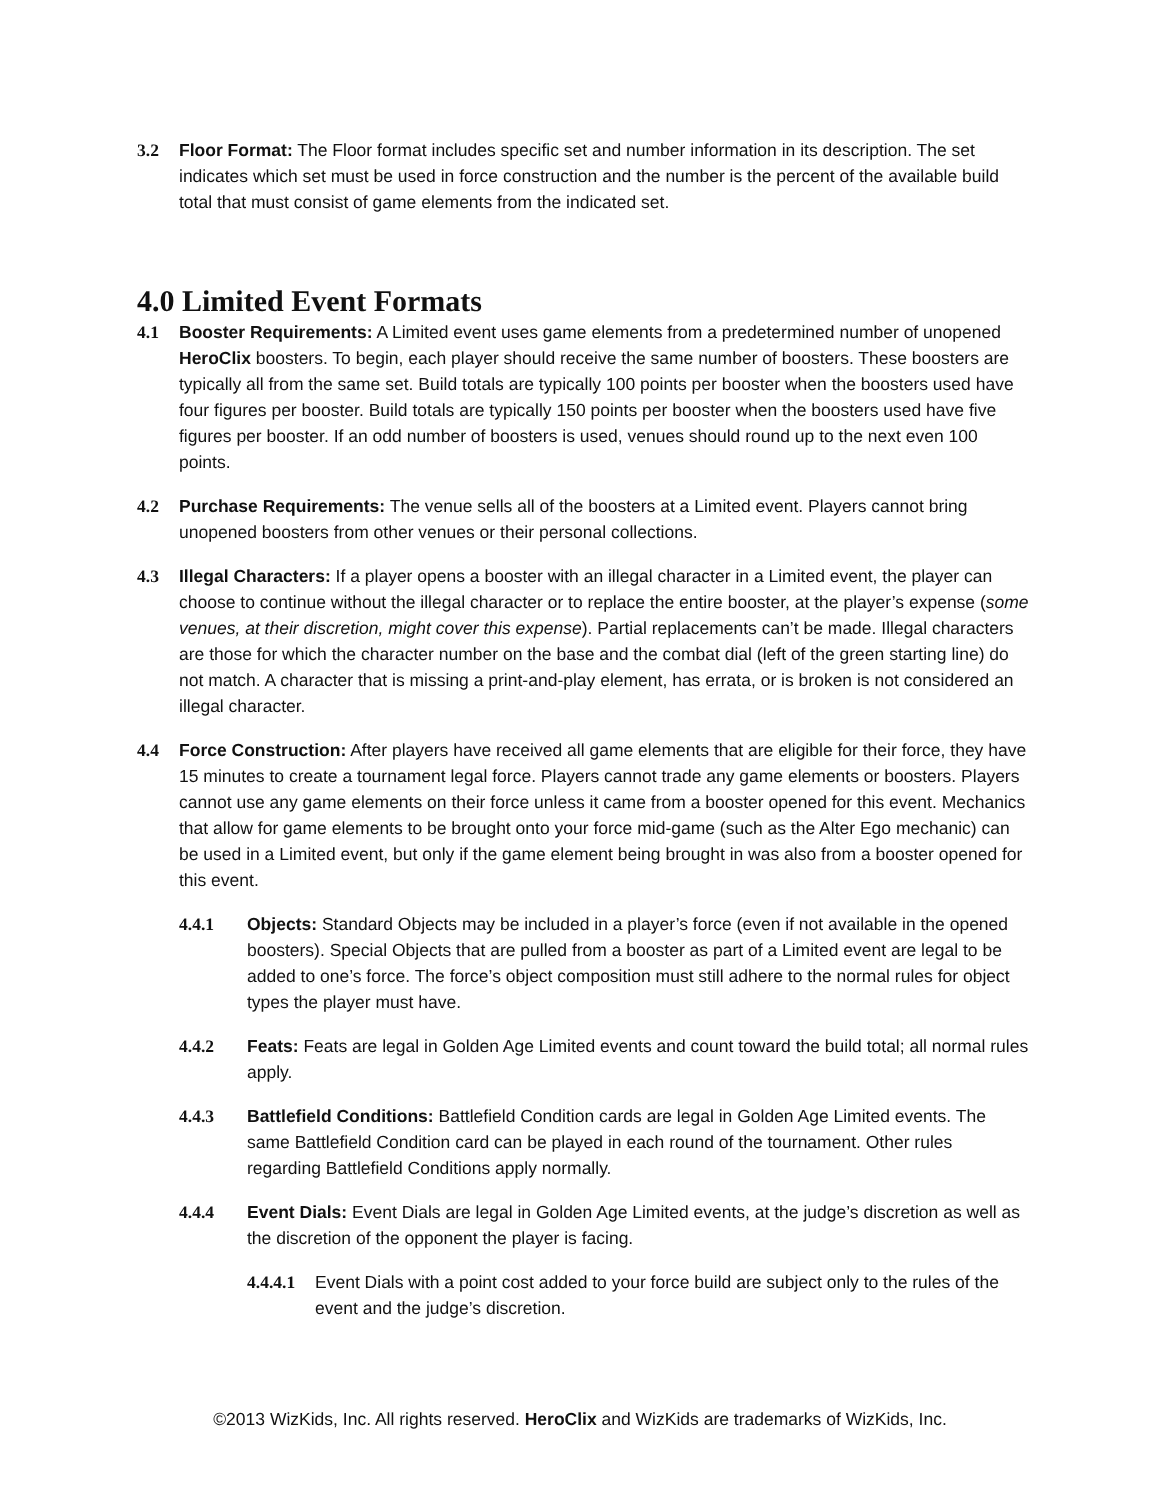3.2 Floor Format: The Floor format includes specific set and number information in its description. The set indicates which set must be used in force construction and the number is the percent of the available build total that must consist of game elements from the indicated set.
4.0 Limited Event Formats
4.1 Booster Requirements: A Limited event uses game elements from a predetermined number of unopened HeroClix boosters. To begin, each player should receive the same number of boosters. These boosters are typically all from the same set. Build totals are typically 100 points per booster when the boosters used have four figures per booster. Build totals are typically 150 points per booster when the boosters used have five figures per booster. If an odd number of boosters is used, venues should round up to the next even 100 points.
4.2 Purchase Requirements: The venue sells all of the boosters at a Limited event. Players cannot bring unopened boosters from other venues or their personal collections.
4.3 Illegal Characters: If a player opens a booster with an illegal character in a Limited event, the player can choose to continue without the illegal character or to replace the entire booster, at the player’s expense (some venues, at their discretion, might cover this expense). Partial replacements can’t be made. Illegal characters are those for which the character number on the base and the combat dial (left of the green starting line) do not match. A character that is missing a print-and-play element, has errata, or is broken is not considered an illegal character.
4.4 Force Construction: After players have received all game elements that are eligible for their force, they have 15 minutes to create a tournament legal force. Players cannot trade any game elements or boosters. Players cannot use any game elements on their force unless it came from a booster opened for this event. Mechanics that allow for game elements to be brought onto your force mid-game (such as the Alter Ego mechanic) can be used in a Limited event, but only if the game element being brought in was also from a booster opened for this event.
4.4.1 Objects: Standard Objects may be included in a player’s force (even if not available in the opened boosters). Special Objects that are pulled from a booster as part of a Limited event are legal to be added to one’s force. The force’s object composition must still adhere to the normal rules for object types the player must have.
4.4.2 Feats: Feats are legal in Golden Age Limited events and count toward the build total; all normal rules apply.
4.4.3 Battlefield Conditions: Battlefield Condition cards are legal in Golden Age Limited events. The same Battlefield Condition card can be played in each round of the tournament. Other rules regarding Battlefield Conditions apply normally.
4.4.4 Event Dials: Event Dials are legal in Golden Age Limited events, at the judge’s discretion as well as the discretion of the opponent the player is facing.
4.4.4.1
Event Dials with a point cost added to your force build are subject only to the rules of the event and the judge’s discretion.
©2013 WizKids, Inc. All rights reserved. HeroClix and WizKids are trademarks of WizKids, Inc.